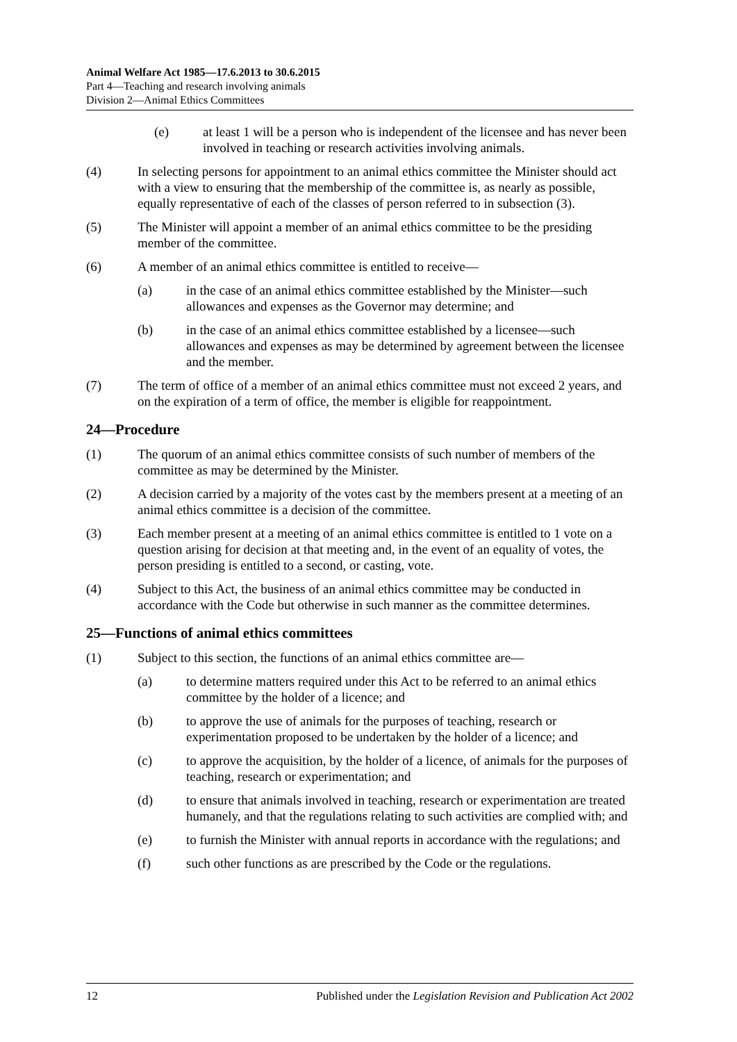Animal Welfare Act 1985—17.6.2013 to 30.6.2015
Part 4—Teaching and research involving animals
Division 2—Animal Ethics Committees
(e) at least 1 will be a person who is independent of the licensee and has never been involved in teaching or research activities involving animals.
(4) In selecting persons for appointment to an animal ethics committee the Minister should act with a view to ensuring that the membership of the committee is, as nearly as possible, equally representative of each of the classes of person referred to in subsection (3).
(5) The Minister will appoint a member of an animal ethics committee to be the presiding member of the committee.
(6) A member of an animal ethics committee is entitled to receive—
(a) in the case of an animal ethics committee established by the Minister—such allowances and expenses as the Governor may determine; and
(b) in the case of an animal ethics committee established by a licensee—such allowances and expenses as may be determined by agreement between the licensee and the member.
(7) The term of office of a member of an animal ethics committee must not exceed 2 years, and on the expiration of a term of office, the member is eligible for reappointment.
24—Procedure
(1) The quorum of an animal ethics committee consists of such number of members of the committee as may be determined by the Minister.
(2) A decision carried by a majority of the votes cast by the members present at a meeting of an animal ethics committee is a decision of the committee.
(3) Each member present at a meeting of an animal ethics committee is entitled to 1 vote on a question arising for decision at that meeting and, in the event of an equality of votes, the person presiding is entitled to a second, or casting, vote.
(4) Subject to this Act, the business of an animal ethics committee may be conducted in accordance with the Code but otherwise in such manner as the committee determines.
25—Functions of animal ethics committees
(1) Subject to this section, the functions of an animal ethics committee are—
(a) to determine matters required under this Act to be referred to an animal ethics committee by the holder of a licence; and
(b) to approve the use of animals for the purposes of teaching, research or experimentation proposed to be undertaken by the holder of a licence; and
(c) to approve the acquisition, by the holder of a licence, of animals for the purposes of teaching, research or experimentation; and
(d) to ensure that animals involved in teaching, research or experimentation are treated humanely, and that the regulations relating to such activities are complied with; and
(e) to furnish the Minister with annual reports in accordance with the regulations; and
(f) such other functions as are prescribed by the Code or the regulations.
12 Published under the Legislation Revision and Publication Act 2002